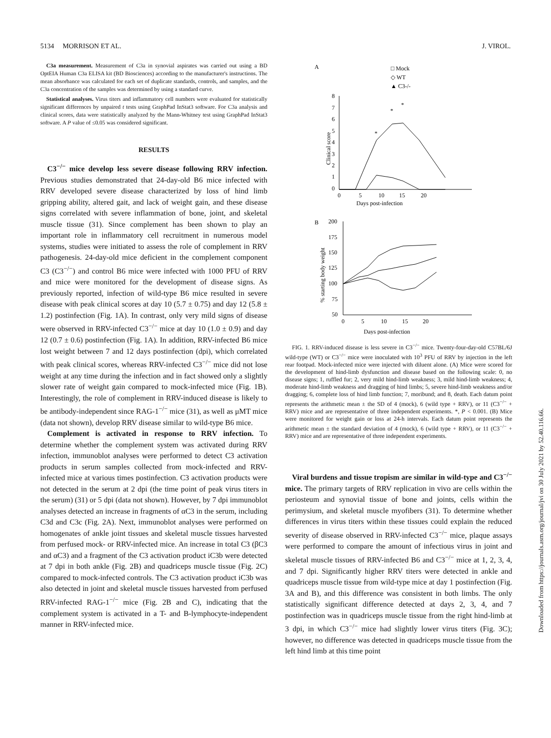5134 MORRISON ET AL. J. VIROL.
C3a measurement. Measurement of C3a in synovial aspirates was carried out using a BD OptEIA Human C3a ELISA kit (BD Biosciences) according to the manufacturer's instructions. The mean absorbance was calculated for each set of duplicate standards, controls, and samples, and the C3a concentration of the samples was determined by using a standard curve.
Statistical analyses. Virus titers and inflammatory cell numbers were evaluated for statistically significant differences by unpaired t tests using GraphPad InStat3 software. For C3a analysis and clinical scores, data were statistically analyzed by the Mann-Whitney test using GraphPad InStat3 software. A P value of ≤0.05 was considered significant.
RESULTS
C3<sup>−/−</sup> mice develop less severe disease following RRV infection. Previous studies demonstrated that 24-day-old B6 mice infected with RRV developed severe disease characterized by loss of hind limb gripping ability, altered gait, and lack of weight gain, and these disease signs correlated with severe inflammation of bone, joint, and skeletal muscle tissue (31). Since complement has been shown to play an important role in inflammatory cell recruitment in numerous model systems, studies were initiated to assess the role of complement in RRV pathogenesis. 24-day-old mice deficient in the complement component C3 (C3<sup>−/−</sup>) and control B6 mice were infected with 1000 PFU of RRV and mice were monitored for the development of disease signs. As previously reported, infection of wild-type B6 mice resulted in severe disease with peak clinical scores at day 10 (5.7 ± 0.75) and day 12 (5.8 ± 1.2) postinfection (Fig. 1A). In contrast, only very mild signs of disease were observed in RRV-infected C3<sup>−/−</sup> mice at day 10 (1.0 ± 0.9) and day 12 (0.7 ± 0.6) postinfection (Fig. 1A). In addition, RRV-infected B6 mice lost weight between 7 and 12 days postinfection (dpi), which correlated with peak clinical scores, whereas RRV-infected C3<sup>−/−</sup> mice did not lose weight at any time during the infection and in fact showed only a slightly slower rate of weight gain compared to mock-infected mice (Fig. 1B). Interestingly, the role of complement in RRV-induced disease is likely to be antibody-independent since RAG-1<sup>−/−</sup> mice (31), as well as μMT mice (data not shown), develop RRV disease similar to wild-type B6 mice.
Complement is activated in response to RRV infection. To determine whether the complement system was activated during RRV infection, immunoblot analyses were performed to detect C3 activation products in serum samples collected from mock-infected and RRV-infected mice at various times postinfection. C3 activation products were not detected in the serum at 2 dpi (the time point of peak virus titers in the serum) (31) or 5 dpi (data not shown). However, by 7 dpi immunoblot analyses detected an increase in fragments of αC3 in the serum, including C3d and C3c (Fig. 2A). Next, immunoblot analyses were performed on homogenates of ankle joint tissues and skeletal muscle tissues harvested from perfused mock- or RRV-infected mice. An increase in total C3 (βC3 and αC3) and a fragment of the C3 activation product iC3b were detected at 7 dpi in both ankle (Fig. 2B) and quadriceps muscle tissue (Fig. 2C) compared to mock-infected controls. The C3 activation product iC3b was also detected in joint and skeletal muscle tissues harvested from perfused RRV-infected RAG-1<sup>−/−</sup> mice (Fig. 2B and C), indicating that the complement system is activated in a T- and B-lymphocyte-independent manner in RRV-infected mice.
A
□ Mock
◇ WT
▲ C3-/-
8
7
6
5
4
3
2
1
0
0
5
10
15
20
Days post-infection
Clinical score
*
*
*
B
200
175
150
125
100
75
50
0
5
10
15
20
Days post-infection
% starting body weight
FIG. 1. RRV-induced disease is less severe in C3<sup>−/−</sup> mice. Twenty-four-day-old C57BL/6J wild-type (WT) or C3<sup>−/−</sup> mice were inoculated with 10<sup>3</sup> PFU of RRV by injection in the left rear footpad. Mock-infected mice were injected with diluent alone. (A) Mice were scored for the development of hind-limb dysfunction and disease based on the following scale: 0, no disease signs; 1, ruffled fur; 2, very mild hind-limb weakness; 3, mild hind-limb weakness; 4, moderate hind-limb weakness and dragging of hind limbs; 5, severe hind-limb weakness and/or dragging; 6, complete loss of hind limb function; 7, moribund; and 8, death. Each datum point represents the arithmetic mean ± the SD of 4 (mock), 6 (wild type + RRV), or 11 (C3<sup>−/−</sup> + RRV) mice and are representative of three independent experiments. *, P < 0.001. (B) Mice were monitored for weight gain or loss at 24-h intervals. Each datum point represents the arithmetic mean ± the standard deviation of 4 (mock), 6 (wild type + RRV), or 11 (C3<sup>−/−</sup> + RRV) mice and are representative of three independent experiments.
Viral burdens and tissue tropism are similar in wild-type and C3<sup>−/−</sup> mice. The primary targets of RRV replication in vivo are cells within the periosteum and synovial tissue of bone and joints, cells within the perimysium, and skeletal muscle myofibers (31). To determine whether differences in virus titers within these tissues could explain the reduced severity of disease observed in RRV-infected C3<sup>−/−</sup> mice, plaque assays were performed to compare the amount of infectious virus in joint and skeletal muscle tissues of RRV-infected B6 and C3<sup>−/−</sup> mice at 1, 2, 3, 4, and 7 dpi. Significantly higher RRV titers were detected in ankle and quadriceps muscle tissue from wild-type mice at day 1 postinfection (Fig. 3A and B), and this difference was consistent in both limbs. The only statistically significant difference detected at days 2, 3, 4, and 7 postinfection was in quadriceps muscle tissue from the right hind-limb at 3 dpi, in which C3<sup>−/−</sup> mice had slightly lower virus titers (Fig. 3C); however, no difference was detected in quadriceps muscle tissue from the left hind limb at this time point
Downloaded from https://journals.asm.org/journal/jvi on 30 July 2021 by 52.40.116.66.